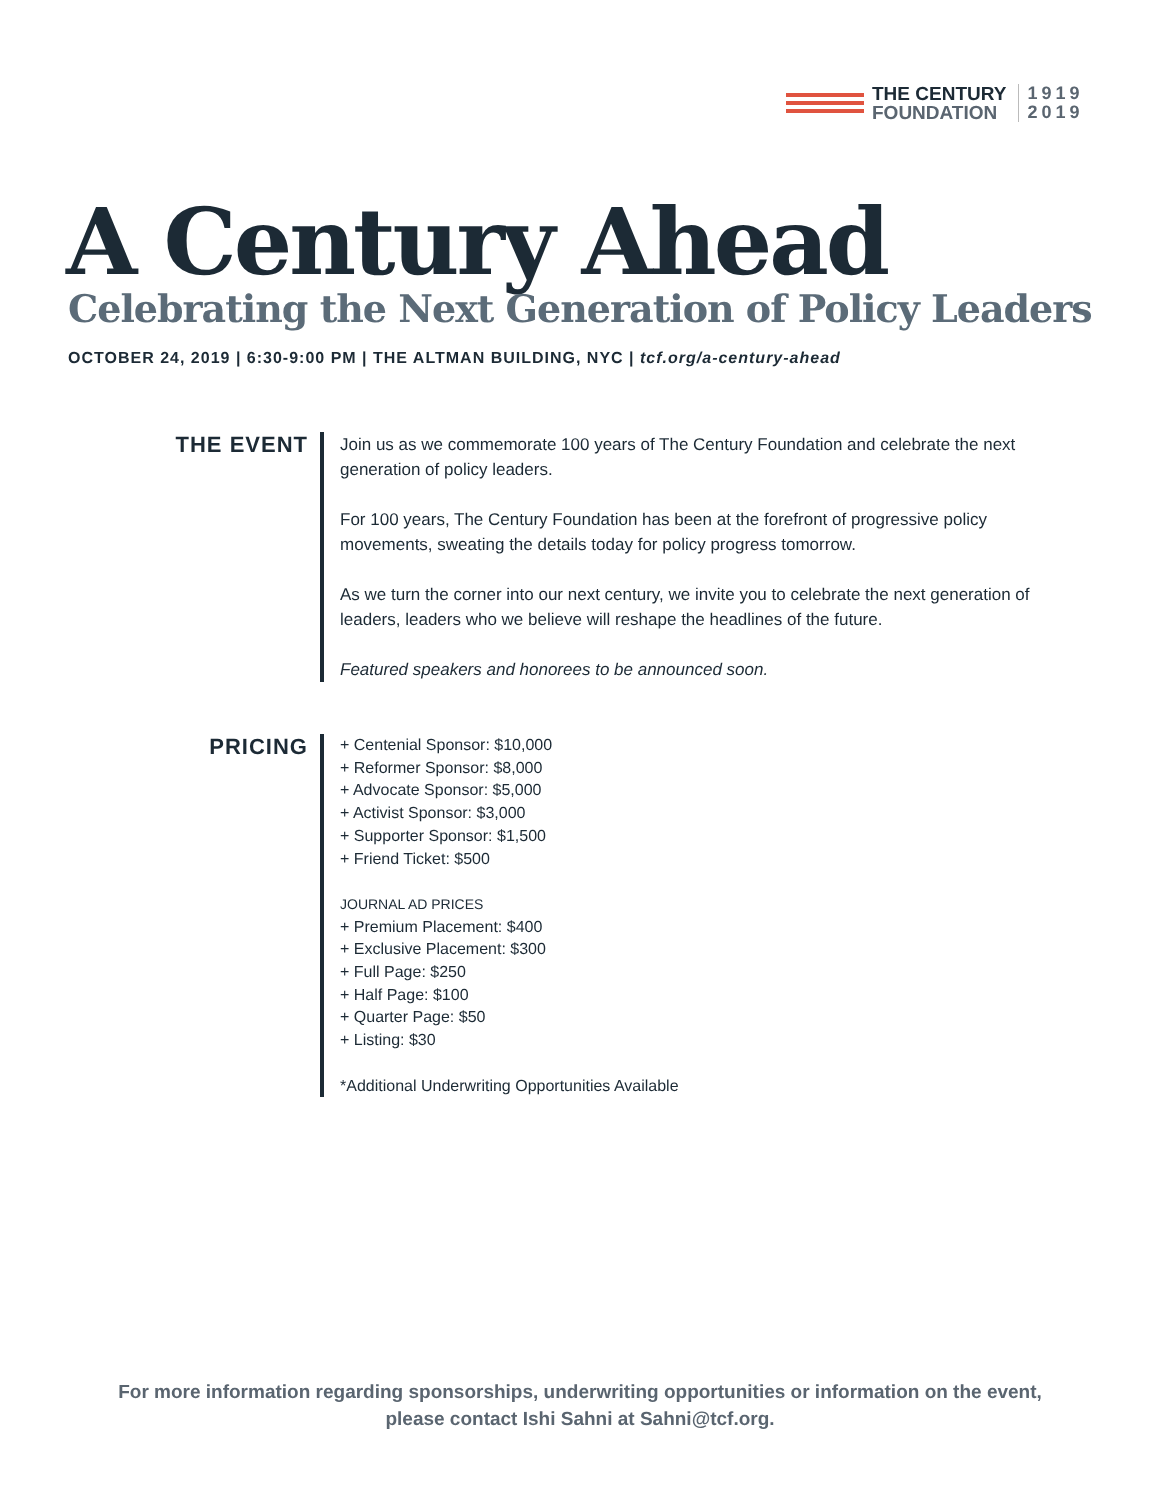THE CENTURY
FOUNDATION
1919
2019
A Century Ahead
Celebrating the Next Generation of Policy Leaders
OCTOBER 24, 2019 | 6:30-9:00 PM | THE ALTMAN BUILDING, NYC | tcf.org/a-century-ahead
THE EVENT
Join us as we commemorate 100 years of The Century Foundation and celebrate the next generation of policy leaders.
For 100 years, The Century Foundation has been at the forefront of progressive policy movements, sweating the details today for policy progress tomorrow.
As we turn the corner into our next century, we invite you to celebrate the next generation of leaders, leaders who we believe will reshape the headlines of the future.
Featured speakers and honorees to be announced soon.
PRICING
+ Centenial Sponsor: $10,000
+ Reformer Sponsor: $8,000
+ Advocate Sponsor: $5,000
+ Activist Sponsor: $3,000
+ Supporter Sponsor: $1,500
+ Friend Ticket: $500
JOURNAL AD PRICES
+ Premium Placement: $400
+ Exclusive Placement: $300
+ Full Page: $250
+ Half Page: $100
+ Quarter Page: $50
+ Listing: $30
*Additional Underwriting Opportunities Available
For more information regarding sponsorships, underwriting opportunities or information on the event,
please contact Ishi Sahni at Sahni@tcf.org.